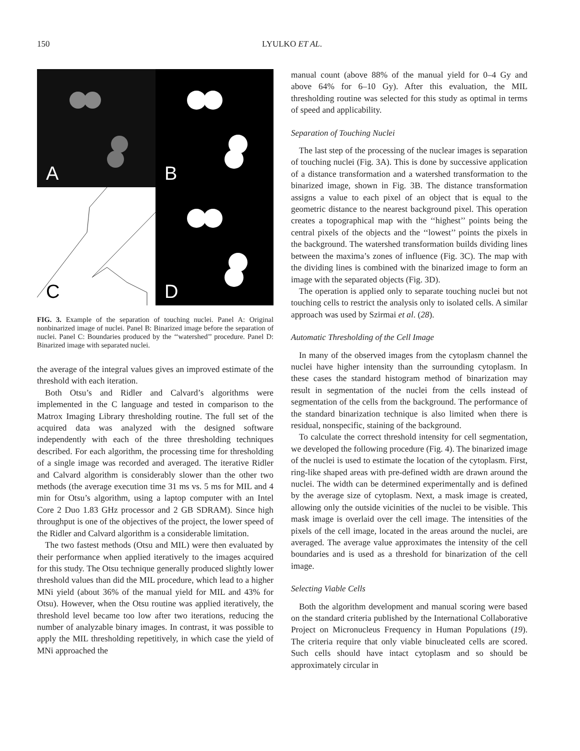150 LYULKO ET AL.
A
B
C
D
FIG. 3. Example of the separation of touching nuclei. Panel A: Original nonbinarized image of nuclei. Panel B: Binarized image before the separation of nuclei. Panel C: Boundaries produced by the ‘‘watershed’’ procedure. Panel D: Binarized image with separated nuclei.
the average of the integral values gives an improved estimate of the threshold with each iteration.
Both Otsu’s and Ridler and Calvard’s algorithms were implemented in the C language and tested in comparison to the Matrox Imaging Library thresholding routine. The full set of the acquired data was analyzed with the designed software independently with each of the three thresholding techniques described. For each algorithm, the processing time for thresholding of a single image was recorded and averaged. The iterative Ridler and Calvard algorithm is considerably slower than the other two methods (the average execution time 31 ms vs. 5 ms for MIL and 4 min for Otsu’s algorithm, using a laptop computer with an Intel Core 2 Duo 1.83 GHz processor and 2 GB SDRAM). Since high throughput is one of the objectives of the project, the lower speed of the Ridler and Calvard algorithm is a considerable limitation.
The two fastest methods (Otsu and MIL) were then evaluated by their performance when applied iteratively to the images acquired for this study. The Otsu technique generally produced slightly lower threshold values than did the MIL procedure, which lead to a higher MNi yield (about 36% of the manual yield for MIL and 43% for Otsu). However, when the Otsu routine was applied iteratively, the threshold level became too low after two iterations, reducing the number of analyzable binary images. In contrast, it was possible to apply the MIL thresholding repetitively, in which case the yield of MNi approached the
manual count (above 88% of the manual yield for 0–4 Gy and above 64% for 6–10 Gy). After this evaluation, the MIL thresholding routine was selected for this study as optimal in terms of speed and applicability.
Separation of Touching Nuclei
The last step of the processing of the nuclear images is separation of touching nuclei (Fig. 3A). This is done by successive application of a distance transformation and a watershed transformation to the binarized image, shown in Fig. 3B. The distance transformation assigns a value to each pixel of an object that is equal to the geometric distance to the nearest background pixel. This operation creates a topographical map with the ‘‘highest’’ points being the central pixels of the objects and the ‘‘lowest’’ points the pixels in the background. The watershed transformation builds dividing lines between the maxima’s zones of influence (Fig. 3C). The map with the dividing lines is combined with the binarized image to form an image with the separated objects (Fig. 3D).
The operation is applied only to separate touching nuclei but not touching cells to restrict the analysis only to isolated cells. A similar approach was used by Szirmai et al. (28).
Automatic Thresholding of the Cell Image
In many of the observed images from the cytoplasm channel the nuclei have higher intensity than the surrounding cytoplasm. In these cases the standard histogram method of binarization may result in segmentation of the nuclei from the cells instead of segmentation of the cells from the background. The performance of the standard binarization technique is also limited when there is residual, nonspecific, staining of the background.
To calculate the correct threshold intensity for cell segmentation, we developed the following procedure (Fig. 4). The binarized image of the nuclei is used to estimate the location of the cytoplasm. First, ring-like shaped areas with pre-defined width are drawn around the nuclei. The width can be determined experimentally and is defined by the average size of cytoplasm. Next, a mask image is created, allowing only the outside vicinities of the nuclei to be visible. This mask image is overlaid over the cell image. The intensities of the pixels of the cell image, located in the areas around the nuclei, are averaged. The average value approximates the intensity of the cell boundaries and is used as a threshold for binarization of the cell image.
Selecting Viable Cells
Both the algorithm development and manual scoring were based on the standard criteria published by the International Collaborative Project on Micronucleus Frequency in Human Populations (19). The criteria require that only viable binucleated cells are scored. Such cells should have intact cytoplasm and so should be approximately circular in